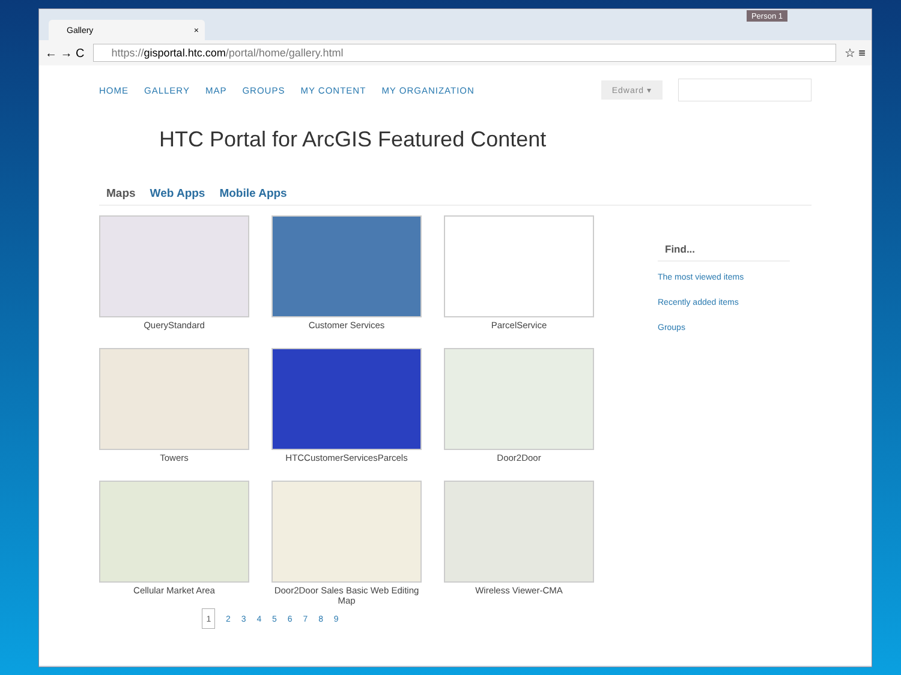Person 1
Gallery ×
← → C
https://gisportal.htc.com/portal/home/gallery.html
☆ ≡
HOME GALLERY MAP GROUPS MY CONTENT MY ORGANIZATION Edward ▾
HTC Portal for ArcGIS Featured Content
Maps Web Apps Mobile Apps
QueryStandard
Customer Services
ParcelService
Towers
HTCCustomerServicesParcels
Door2Door
Cellular Market Area
Door2Door Sales Basic Web Editing Map
Wireless Viewer-CMA
1 2 3 4 5 6 7 8 9
Find...
The most viewed items
Recently added items
Groups